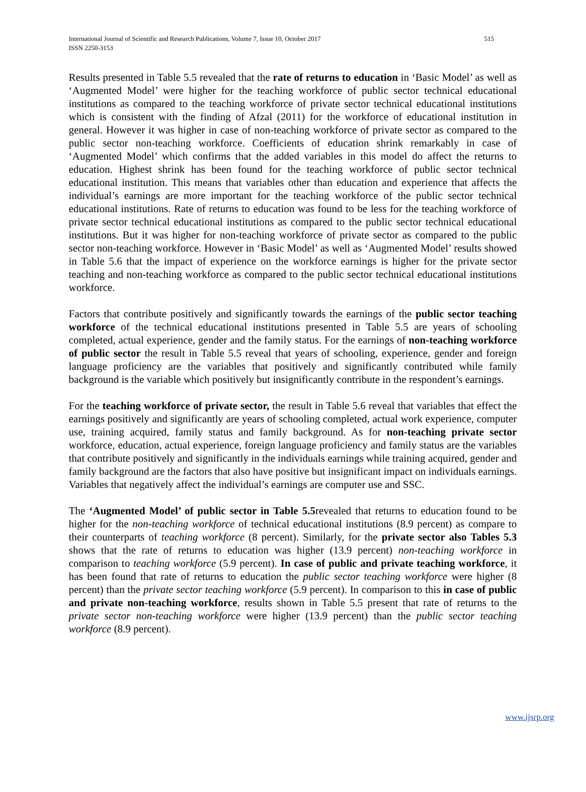International Journal of Scientific and Research Publications, Volume 7, Issue 10, October 2017 515
ISSN 2250-3153
Results presented in Table 5.5 revealed that the rate of returns to education in ‘Basic Model’ as well as ‘Augmented Model’ were higher for the teaching workforce of public sector technical educational institutions as compared to the teaching workforce of private sector technical educational institutions which is consistent with the finding of Afzal (2011) for the workforce of educational institution in general. However it was higher in case of non-teaching workforce of private sector as compared to the public sector non-teaching workforce. Coefficients of education shrink remarkably in case of ‘Augmented Model’ which confirms that the added variables in this model do affect the returns to education. Highest shrink has been found for the teaching workforce of public sector technical educational institution. This means that variables other than education and experience that affects the individual’s earnings are more important for the teaching workforce of the public sector technical educational institutions. Rate of returns to education was found to be less for the teaching workforce of private sector technical educational institutions as compared to the public sector technical educational institutions. But it was higher for non-teaching workforce of private sector as compared to the public sector non-teaching workforce. However in ‘Basic Model’ as well as ‘Augmented Model’ results showed in Table 5.6 that the impact of experience on the workforce earnings is higher for the private sector teaching and non-teaching workforce as compared to the public sector technical educational institutions workforce.
Factors that contribute positively and significantly towards the earnings of the public sector teaching workforce of the technical educational institutions presented in Table 5.5 are years of schooling completed, actual experience, gender and the family status. For the earnings of non-teaching workforce of public sector the result in Table 5.5 reveal that years of schooling, experience, gender and foreign language proficiency are the variables that positively and significantly contributed while family background is the variable which positively but insignificantly contribute in the respondent’s earnings.
For the teaching workforce of private sector, the result in Table 5.6 reveal that variables that effect the earnings positively and significantly are years of schooling completed, actual work experience, computer use, training acquired, family status and family background. As for non-teaching private sector workforce, education, actual experience, foreign language proficiency and family status are the variables that contribute positively and significantly in the individuals earnings while training acquired, gender and family background are the factors that also have positive but insignificant impact on individuals earnings. Variables that negatively affect the individual’s earnings are computer use and SSC.
The ‘Augmented Model’ of public sector in Table 5.5revealed that returns to education found to be higher for the non-teaching workforce of technical educational institutions (8.9 percent) as compare to their counterparts of teaching workforce (8 percent). Similarly, for the private sector also Tables 5.3 shows that the rate of returns to education was higher (13.9 percent) non-teaching workforce in comparison to teaching workforce (5.9 percent). In case of public and private teaching workforce, it has been found that rate of returns to education the public sector teaching workforce were higher (8 percent) than the private sector teaching workforce (5.9 percent). In comparison to this in case of public and private non-teaching workforce, results shown in Table 5.5 present that rate of returns to the private sector non-teaching workforce were higher (13.9 percent) than the public sector teaching workforce (8.9 percent).
www.ijsrp.org